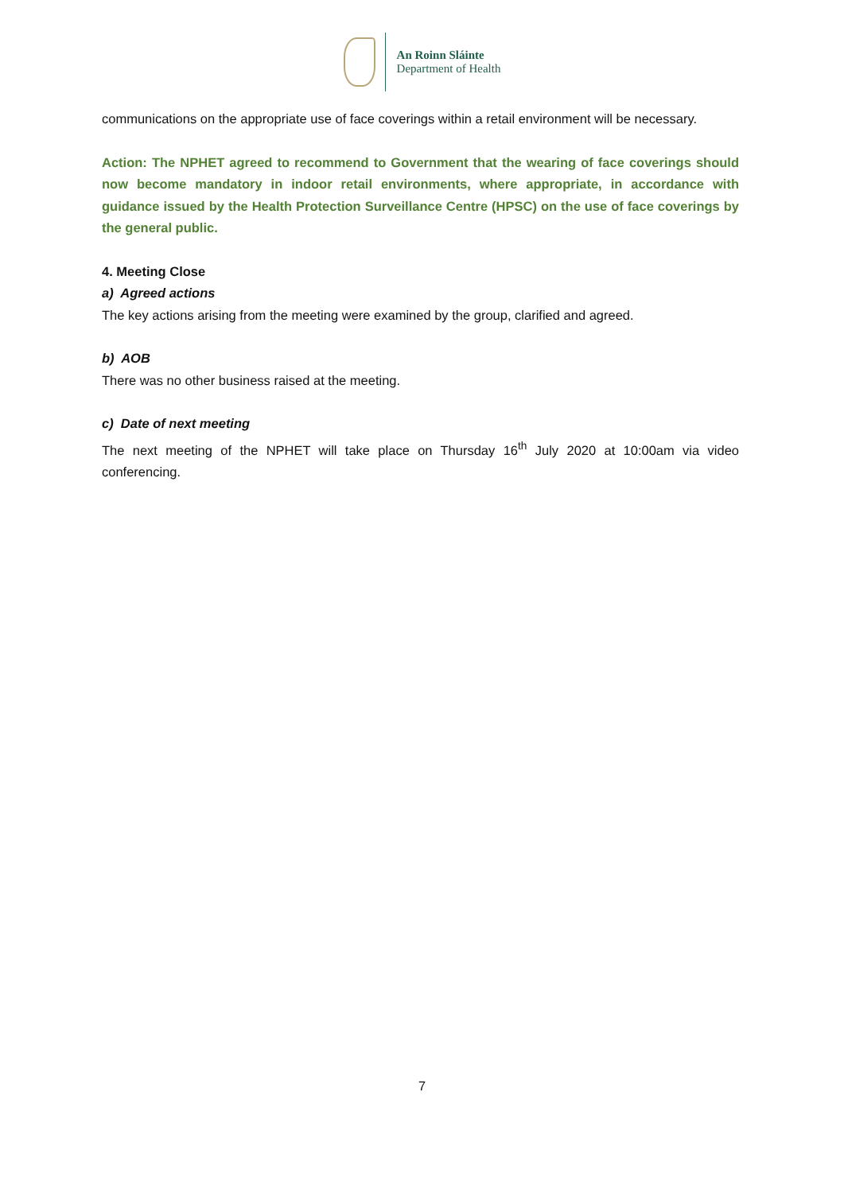An Roinn Sláinte
Department of Health
communications on the appropriate use of face coverings within a retail environment will be necessary.
Action: The NPHET agreed to recommend to Government that the wearing of face coverings should now become mandatory in indoor retail environments, where appropriate, in accordance with guidance issued by the Health Protection Surveillance Centre (HPSC) on the use of face coverings by the general public.
4. Meeting Close
a) Agreed actions
The key actions arising from the meeting were examined by the group, clarified and agreed.
b) AOB
There was no other business raised at the meeting.
c) Date of next meeting
The next meeting of the NPHET will take place on Thursday 16<sup>th</sup> July 2020 at 10:00am via video conferencing.
7